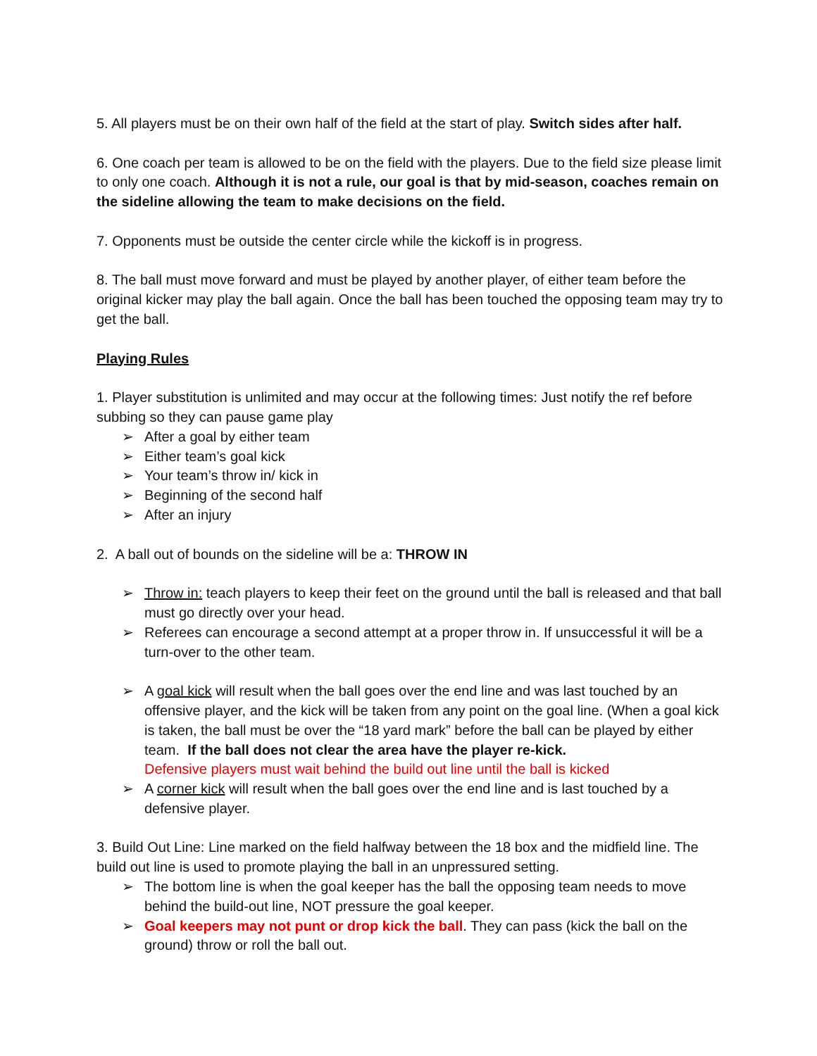5. All players must be on their own half of the field at the start of play. Switch sides after half.
6. One coach per team is allowed to be on the field with the players. Due to the field size please limit to only one coach. Although it is not a rule, our goal is that by mid-season, coaches remain on the sideline allowing the team to make decisions on the field.
7. Opponents must be outside the center circle while the kickoff is in progress.
8. The ball must move forward and must be played by another player, of either team before the original kicker may play the ball again. Once the ball has been touched the opposing team may try to get the ball.
Playing Rules
1. Player substitution is unlimited and may occur at the following times: Just notify the ref before subbing so they can pause game play
➢ After a goal by either team
➢ Either team’s goal kick
➢ Your team’s throw in/ kick in
➢ Beginning of the second half
➢ After an injury
2. A ball out of bounds on the sideline will be a: THROW IN
➢ Throw in: teach players to keep their feet on the ground until the ball is released and that ball must go directly over your head.
➢ Referees can encourage a second attempt at a proper throw in. If unsuccessful it will be a turn-over to the other team.
➢ A goal kick will result when the ball goes over the end line and was last touched by an offensive player, and the kick will be taken from any point on the goal line. (When a goal kick is taken, the ball must be over the “18 yard mark” before the ball can be played by either team. If the ball does not clear the area have the player re-kick.
Defensive players must wait behind the build out line until the ball is kicked
➢ A corner kick will result when the ball goes over the end line and is last touched by a defensive player.
3. Build Out Line: Line marked on the field halfway between the 18 box and the midfield line. The build out line is used to promote playing the ball in an unpressured setting.
➢ The bottom line is when the goal keeper has the ball the opposing team needs to move behind the build-out line, NOT pressure the goal keeper.
➢ Goal keepers may not punt or drop kick the ball. They can pass (kick the ball on the ground) throw or roll the ball out.